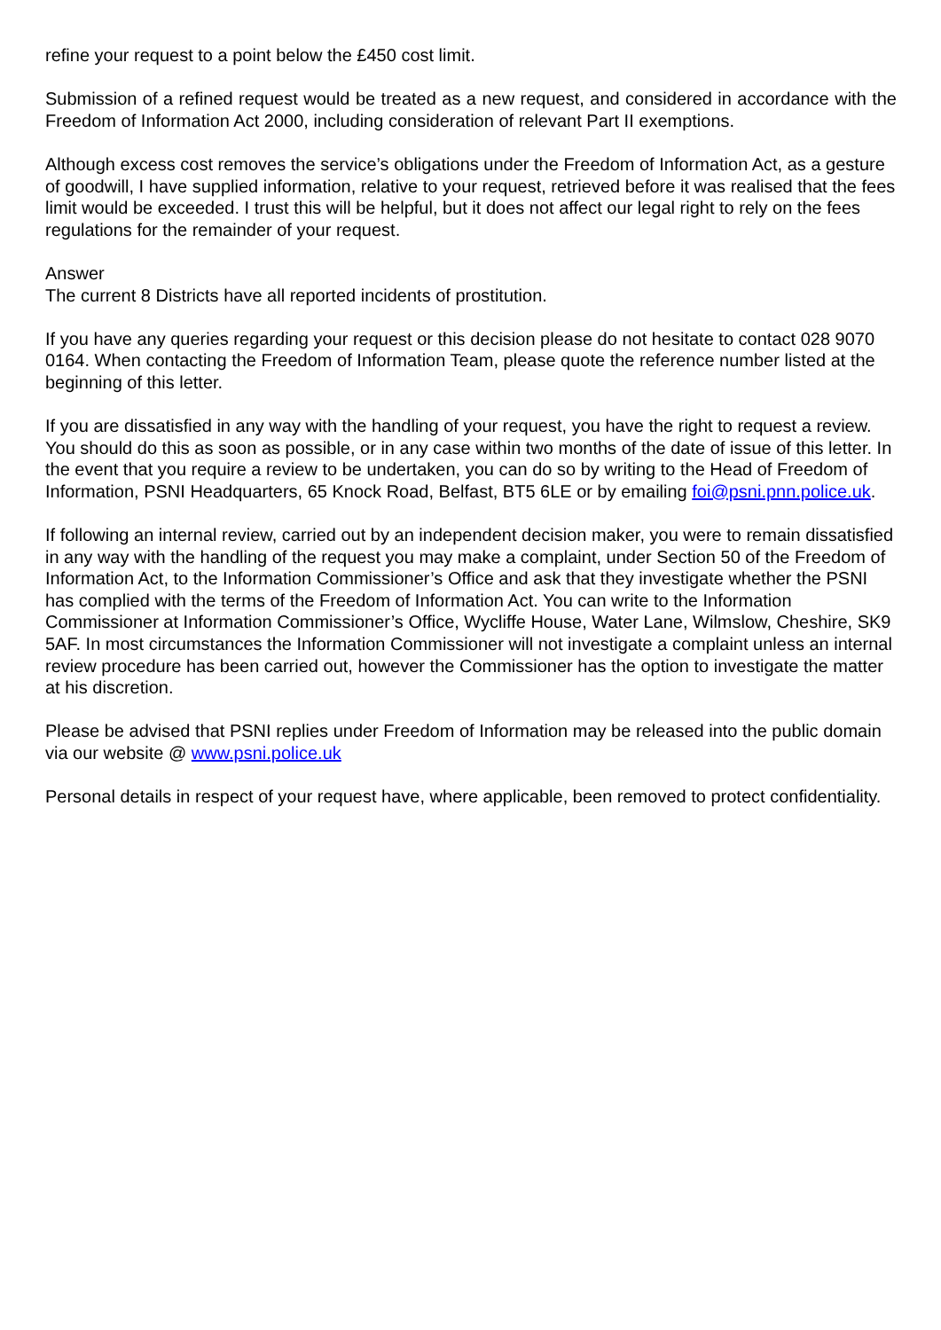refine your request to a point below the £450 cost limit.
Submission of a refined request would be treated as a new request, and considered in accordance with the Freedom of Information Act 2000, including consideration of relevant Part II exemptions.
Although excess cost removes the service’s obligations under the Freedom of Information Act, as a gesture of goodwill, I have supplied information, relative to your request, retrieved before it was realised that the fees limit would be exceeded. I trust this will be helpful, but it does not affect our legal right to rely on the fees regulations for the remainder of your request.
Answer
The current 8 Districts have all reported incidents of prostitution.
If you have any queries regarding your request or this decision please do not hesitate to contact 028 9070 0164. When contacting the Freedom of Information Team, please quote the reference number listed at the beginning of this letter.
If you are dissatisfied in any way with the handling of your request, you have the right to request a review. You should do this as soon as possible, or in any case within two months of the date of issue of this letter. In the event that you require a review to be undertaken, you can do so by writing to the Head of Freedom of Information, PSNI Headquarters, 65 Knock Road, Belfast, BT5 6LE or by emailing foi@psni.pnn.police.uk.
If following an internal review, carried out by an independent decision maker, you were to remain dissatisfied in any way with the handling of the request you may make a complaint, under Section 50 of the Freedom of Information Act, to the Information Commissioner’s Office and ask that they investigate whether the PSNI has complied with the terms of the Freedom of Information Act. You can write to the Information Commissioner at Information Commissioner’s Office, Wycliffe House, Water Lane, Wilmslow, Cheshire, SK9 5AF. In most circumstances the Information Commissioner will not investigate a complaint unless an internal review procedure has been carried out, however the Commissioner has the option to investigate the matter at his discretion.
Please be advised that PSNI replies under Freedom of Information may be released into the public domain via our website @ www.psni.police.uk
Personal details in respect of your request have, where applicable, been removed to protect confidentiality.